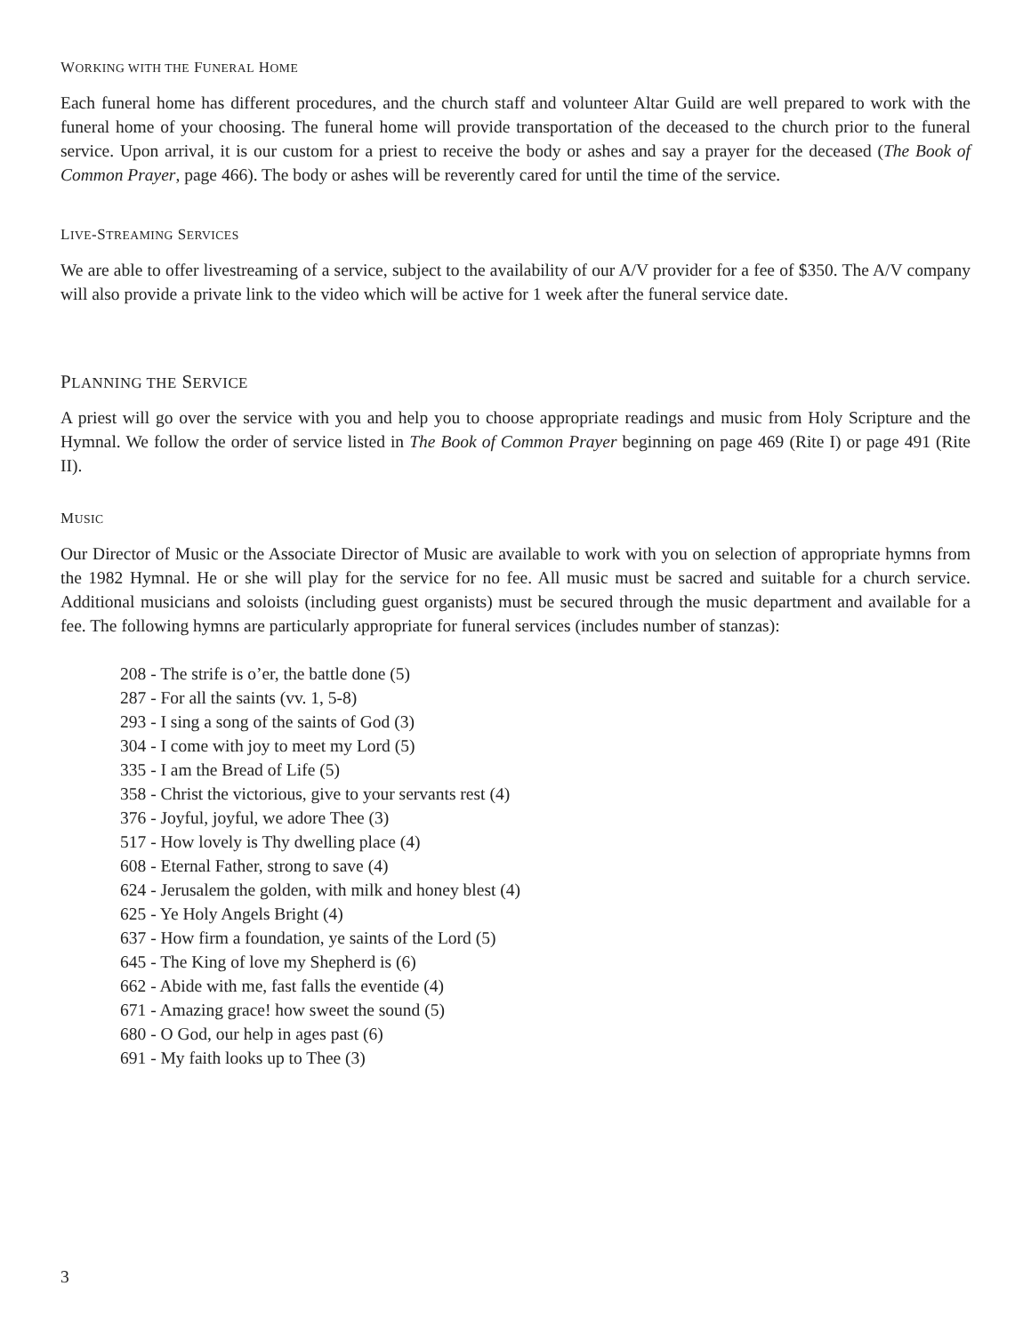WORKING WITH THE FUNERAL HOME
Each funeral home has different procedures, and the church staff and volunteer Altar Guild are well prepared to work with the funeral home of your choosing. The funeral home will provide transportation of the deceased to the church prior to the funeral service. Upon arrival, it is our custom for a priest to receive the body or ashes and say a prayer for the deceased (The Book of Common Prayer, page 466). The body or ashes will be reverently cared for until the time of the service.
LIVE-STREAMING SERVICES
We are able to offer livestreaming of a service, subject to the availability of our A/V provider for a fee of $350. The A/V company will also provide a private link to the video which will be active for 1 week after the funeral service date.
PLANNING THE SERVICE
A priest will go over the service with you and help you to choose appropriate readings and music from Holy Scripture and the Hymnal. We follow the order of service listed in The Book of Common Prayer beginning on page 469 (Rite I) or page 491 (Rite II).
MUSIC
Our Director of Music or the Associate Director of Music are available to work with you on selection of appropriate hymns from the 1982 Hymnal. He or she will play for the service for no fee. All music must be sacred and suitable for a church service. Additional musicians and soloists (including guest organists) must be secured through the music department and available for a fee. The following hymns are particularly appropriate for funeral services (includes number of stanzas):
208 - The strife is o’er, the battle done (5)
287 - For all the saints (vv. 1, 5-8)
293 - I sing a song of the saints of God (3)
304 - I come with joy to meet my Lord (5)
335 - I am the Bread of Life (5)
358 - Christ the victorious, give to your servants rest (4)
376 - Joyful, joyful, we adore Thee (3)
517 - How lovely is Thy dwelling place (4)
608 - Eternal Father, strong to save (4)
624 - Jerusalem the golden, with milk and honey blest (4)
625 - Ye Holy Angels Bright (4)
637 - How firm a foundation, ye saints of the Lord (5)
645 - The King of love my Shepherd is (6)
662 - Abide with me, fast falls the eventide (4)
671 - Amazing grace! how sweet the sound (5)
680 - O God, our help in ages past (6)
691 - My faith looks up to Thee (3)
3